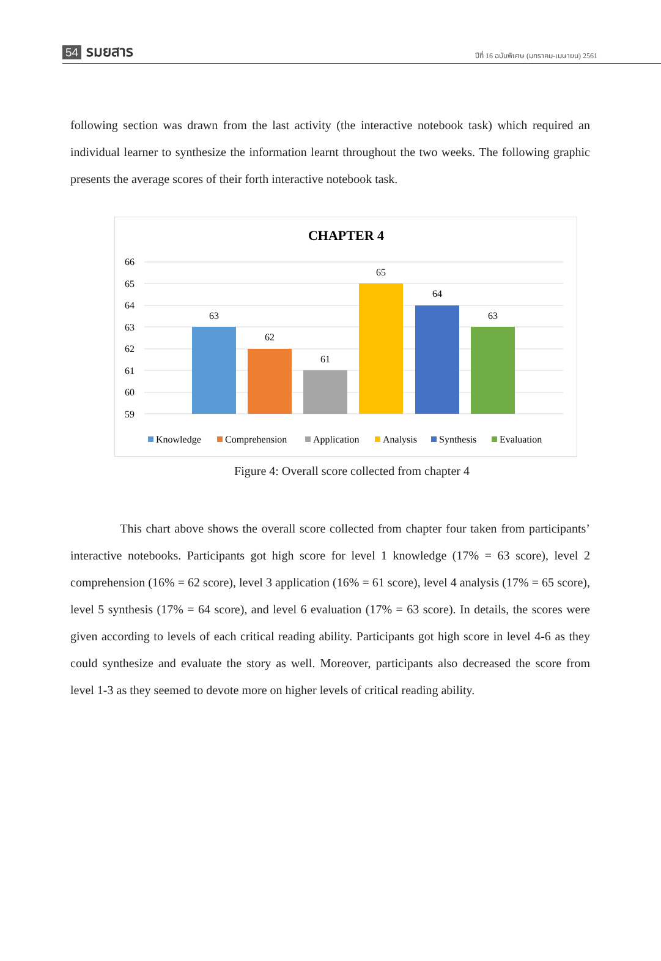54 รมยสาร
ปีที่ 16 ฉบับพิเศษ (มกราคม-เมษายน) 2561
following section was drawn from the last activity (the interactive notebook task) which required an individual learner to synthesize the information learnt throughout the two weeks. The following graphic presents the average scores of their forth interactive notebook task.
CHAPTER 4
66
65
64
63
62
61
60
59
63
62
61
65
64
63
Knowledge
Comprehension
Application
Analysis
Synthesis
Evaluation
Figure 4: Overall score collected from chapter 4
This chart above shows the overall score collected from chapter four taken from participants’ interactive notebooks. Participants got high score for level 1 knowledge (17% = 63 score), level 2 comprehension (16% = 62 score), level 3 application (16% = 61 score), level 4 analysis (17% = 65 score), level 5 synthesis (17% = 64 score), and level 6 evaluation (17% = 63 score). In details, the scores were given according to levels of each critical reading ability. Participants got high score in level 4-6 as they could synthesize and evaluate the story as well. Moreover, participants also decreased the score from level 1-3 as they seemed to devote more on higher levels of critical reading ability.